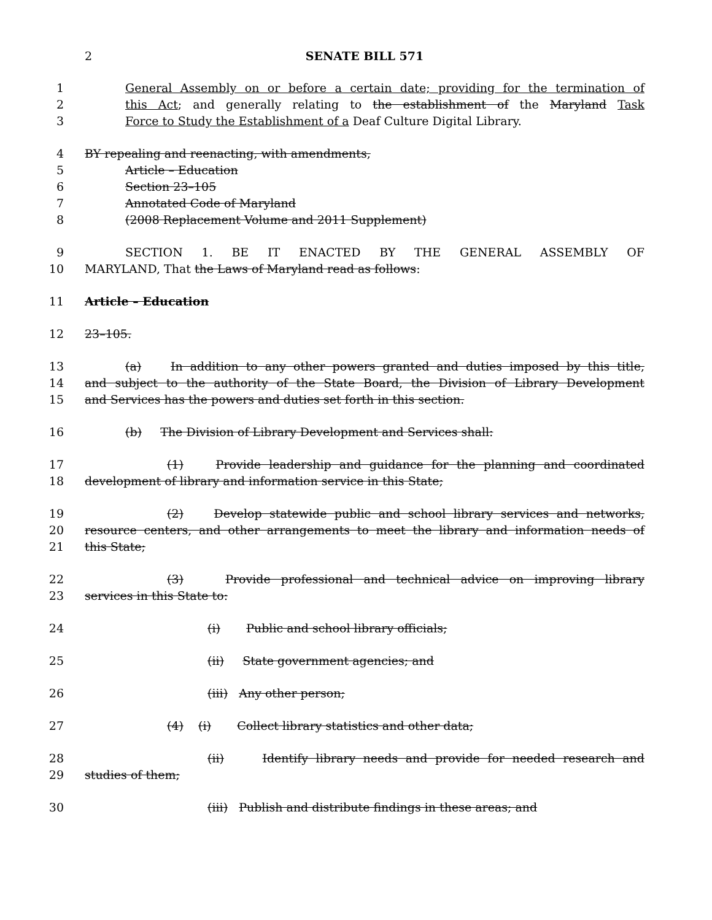2 SENATE BILL 571
1 General Assembly on or before a certain date; providing for the termination of
2 this Act; and generally relating to the establishment of the Maryland Task
3 Force to Study the Establishment of a Deaf Culture Digital Library.
4 BY repealing and reenacting, with amendments,
5 Article – Education
6 Section 23–105
7 Annotated Code of Maryland
8 (2008 Replacement Volume and 2011 Supplement)
9 SECTION 1. BE IT ENACTED BY THE GENERAL ASSEMBLY OF
10 MARYLAND, That the Laws of Maryland read as follows:
11 Article – Education
12 23–105.
13 (a) In addition to any other powers granted and duties imposed by this title,
14 and subject to the authority of the State Board, the Division of Library Development
15 and Services has the powers and duties set forth in this section.
16 (b) The Division of Library Development and Services shall:
17 (1) Provide leadership and guidance for the planning and coordinated
18 development of library and information service in this State;
19 (2) Develop statewide public and school library services and networks,
20 resource centers, and other arrangements to meet the library and information needs of
21 this State;
22 (3) Provide professional and technical advice on improving library
23 services in this State to:
24 (i) Public and school library officials;
25 (ii) State government agencies; and
26 (iii) Any other person;
27 (4) (i) Collect library statistics and other data;
28 (ii) Identify library needs and provide for needed research and
29 studies of them;
30 (iii) Publish and distribute findings in these areas; and